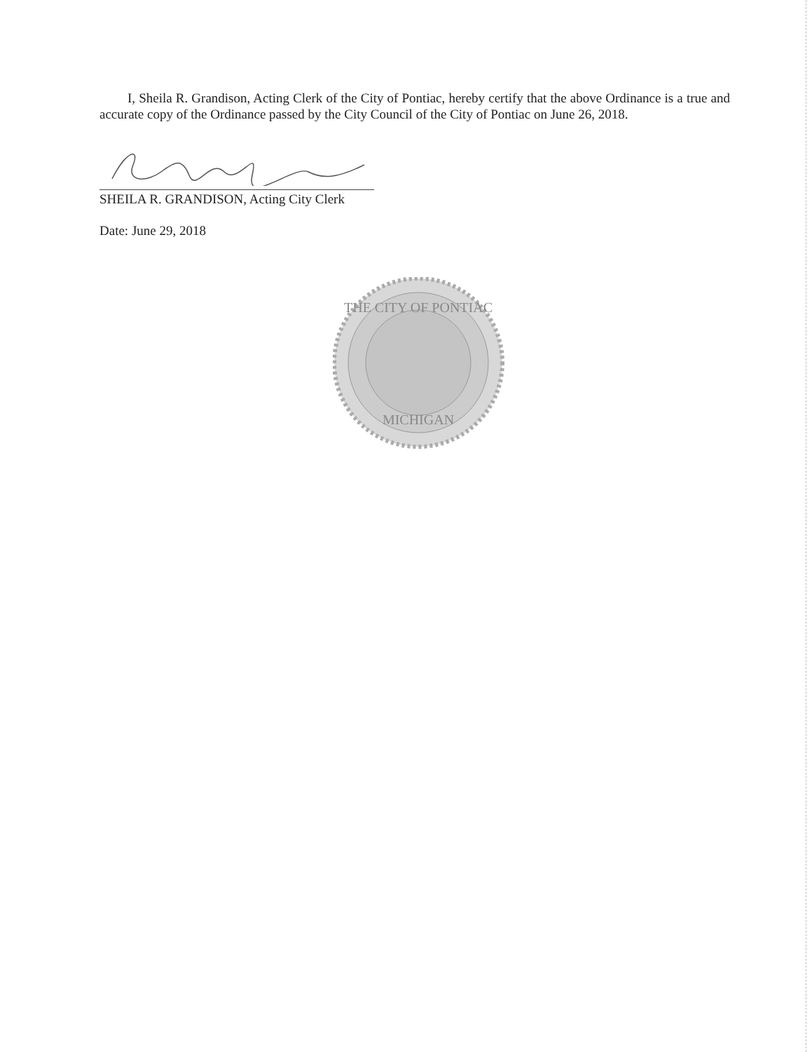I, Sheila R. Grandison, Acting Clerk of the City of Pontiac, hereby certify that the above Ordinance is a true and accurate copy of the Ordinance passed by the City Council of the City of Pontiac on June 26, 2018.
SHEILA R. GRANDISON, Acting City Clerk
Date: June 29, 2018
THE CITY OF PONTIAC
MICHIGAN